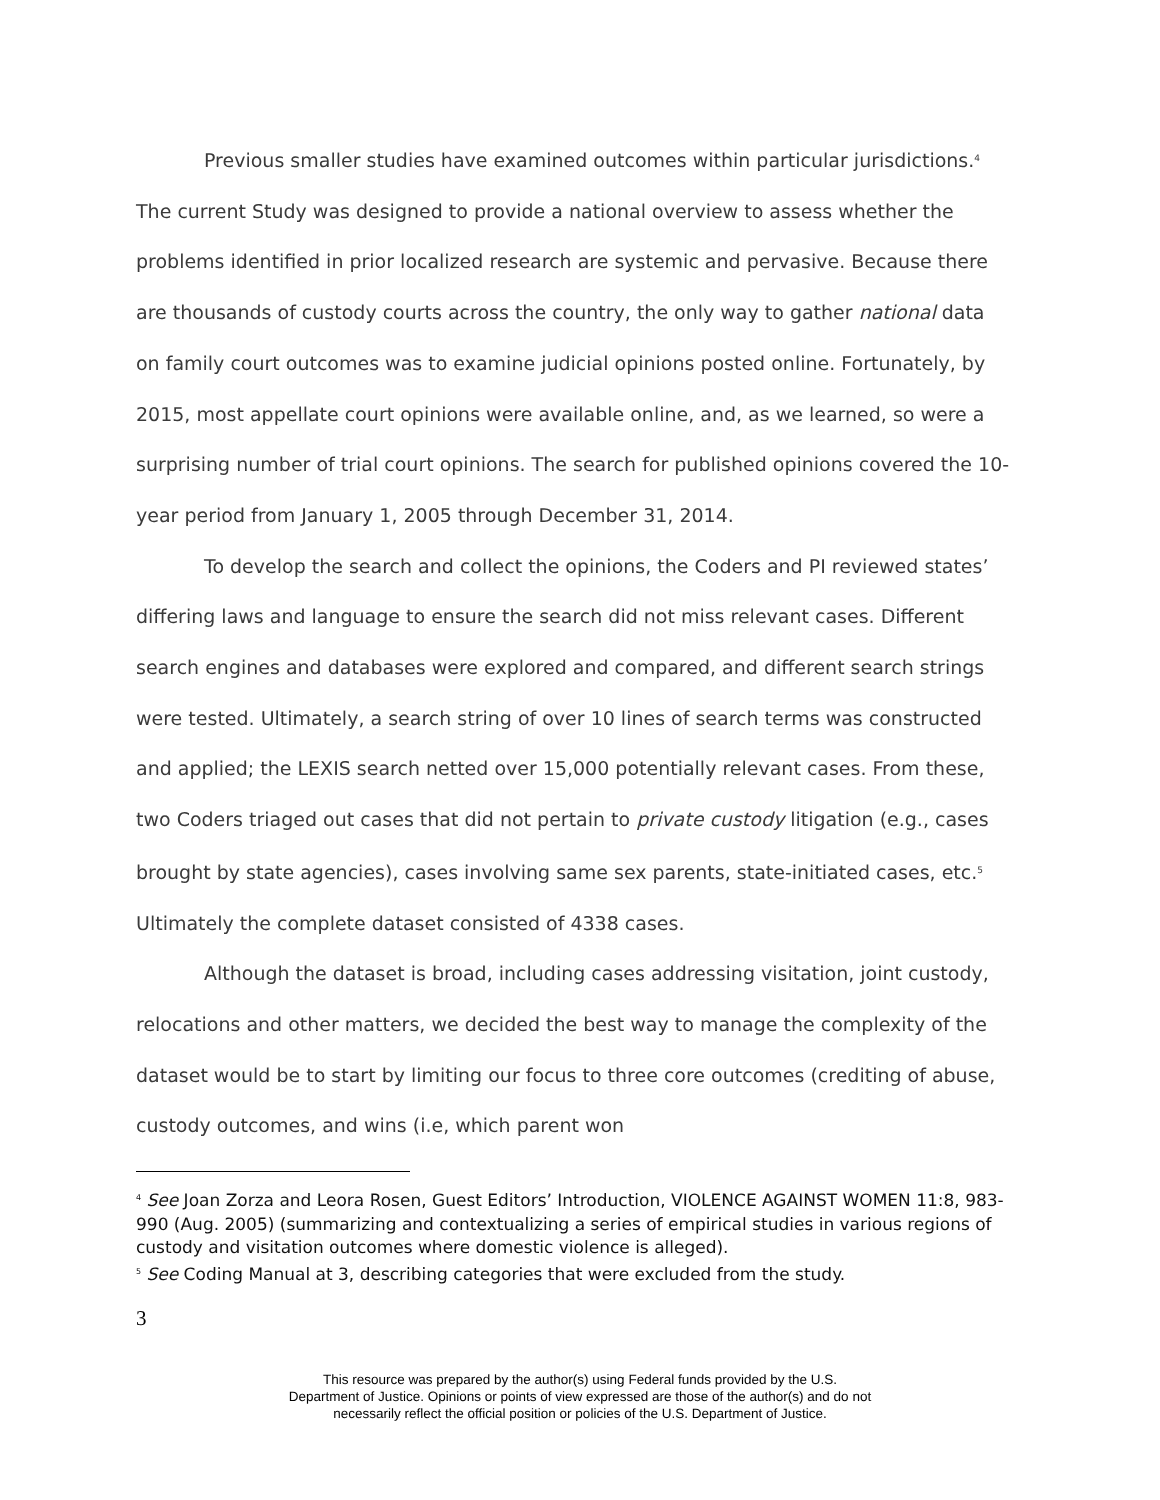Previous smaller studies have examined outcomes within particular jurisdictions.<sup>4</sup> The current Study was designed to provide a national overview to assess whether the problems identified in prior localized research are systemic and pervasive. Because there are thousands of custody courts across the country, the only way to gather national data on family court outcomes was to examine judicial opinions posted online. Fortunately, by 2015, most appellate court opinions were available online, and, as we learned, so were a surprising number of trial court opinions. The search for published opinions covered the 10-year period from January 1, 2005 through December 31, 2014.
To develop the search and collect the opinions, the Coders and PI reviewed states’ differing laws and language to ensure the search did not miss relevant cases. Different search engines and databases were explored and compared, and different search strings were tested. Ultimately, a search string of over 10 lines of search terms was constructed and applied; the LEXIS search netted over 15,000 potentially relevant cases. From these, two Coders triaged out cases that did not pertain to private custody litigation (e.g., cases brought by state agencies), cases involving same sex parents, state-initiated cases, etc.<sup>5</sup> Ultimately the complete dataset consisted of 4338 cases.
Although the dataset is broad, including cases addressing visitation, joint custody, relocations and other matters, we decided the best way to manage the complexity of the dataset would be to start by limiting our focus to three core outcomes (crediting of abuse, custody outcomes, and wins (i.e, which parent won
<sup>4</sup> See Joan Zorza and Leora Rosen, Guest Editors’ Introduction, VIOLENCE AGAINST WOMEN 11:8, 983-990 (Aug. 2005) (summarizing and contextualizing a series of empirical studies in various regions of custody and visitation outcomes where domestic violence is alleged).
<sup>5</sup> See Coding Manual at 3, describing categories that were excluded from the study.
3
This resource was prepared by the author(s) using Federal funds provided by the U.S.
Department of Justice. Opinions or points of view expressed are those of the author(s) and do not
necessarily reflect the official position or policies of the U.S. Department of Justice.